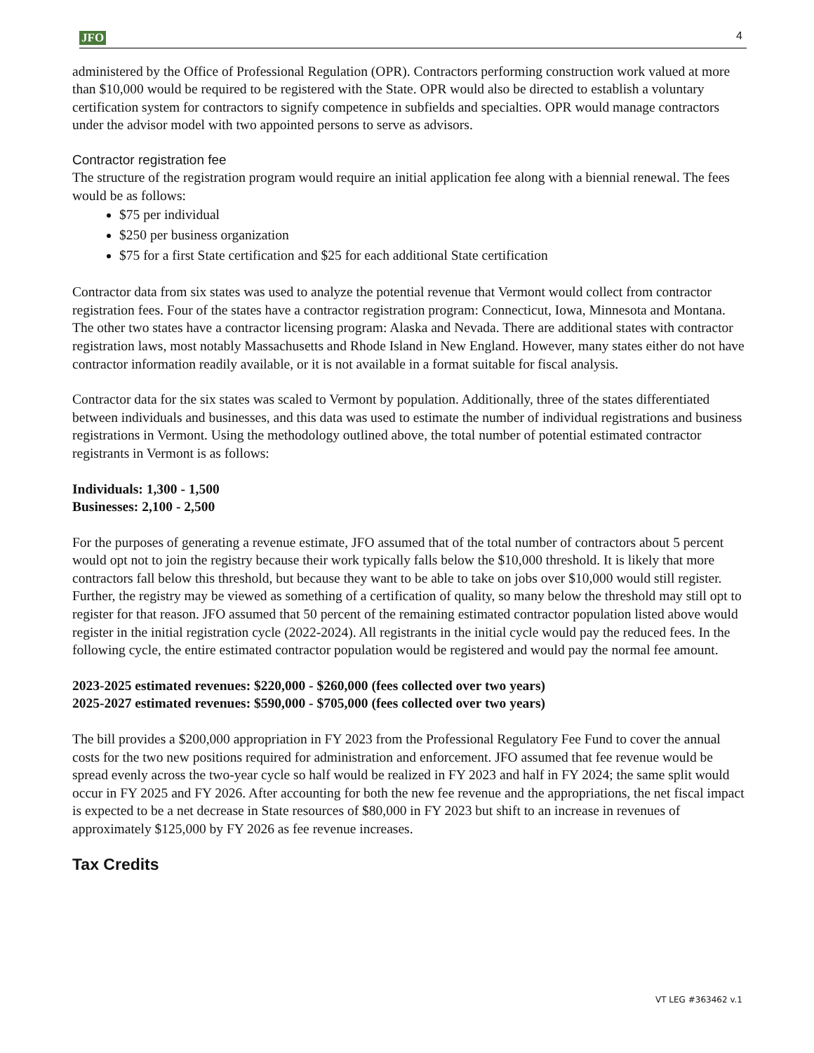JFO 4
administered by the Office of Professional Regulation (OPR). Contractors performing construction work valued at more than $10,000 would be required to be registered with the State. OPR would also be directed to establish a voluntary certification system for contractors to signify competence in subfields and specialties. OPR would manage contractors under the advisor model with two appointed persons to serve as advisors.
Contractor registration fee
The structure of the registration program would require an initial application fee along with a biennial renewal. The fees would be as follows:
$75 per individual
$250 per business organization
$75 for a first State certification and $25 for each additional State certification
Contractor data from six states was used to analyze the potential revenue that Vermont would collect from contractor registration fees. Four of the states have a contractor registration program: Connecticut, Iowa, Minnesota and Montana. The other two states have a contractor licensing program: Alaska and Nevada. There are additional states with contractor registration laws, most notably Massachusetts and Rhode Island in New England. However, many states either do not have contractor information readily available, or it is not available in a format suitable for fiscal analysis.
Contractor data for the six states was scaled to Vermont by population. Additionally, three of the states differentiated between individuals and businesses, and this data was used to estimate the number of individual registrations and business registrations in Vermont. Using the methodology outlined above, the total number of potential estimated contractor registrants in Vermont is as follows:
Individuals: 1,300 - 1,500
Businesses: 2,100 - 2,500
For the purposes of generating a revenue estimate, JFO assumed that of the total number of contractors about 5 percent would opt not to join the registry because their work typically falls below the $10,000 threshold. It is likely that more contractors fall below this threshold, but because they want to be able to take on jobs over $10,000 would still register. Further, the registry may be viewed as something of a certification of quality, so many below the threshold may still opt to register for that reason. JFO assumed that 50 percent of the remaining estimated contractor population listed above would register in the initial registration cycle (2022-2024). All registrants in the initial cycle would pay the reduced fees. In the following cycle, the entire estimated contractor population would be registered and would pay the normal fee amount.
2023-2025 estimated revenues: $220,000 - $260,000 (fees collected over two years)
2025-2027 estimated revenues: $590,000 - $705,000 (fees collected over two years)
The bill provides a $200,000 appropriation in FY 2023 from the Professional Regulatory Fee Fund to cover the annual costs for the two new positions required for administration and enforcement. JFO assumed that fee revenue would be spread evenly across the two-year cycle so half would be realized in FY 2023 and half in FY 2024; the same split would occur in FY 2025 and FY 2026. After accounting for both the new fee revenue and the appropriations, the net fiscal impact is expected to be a net decrease in State resources of $80,000 in FY 2023 but shift to an increase in revenues of approximately $125,000 by FY 2026 as fee revenue increases.
Tax Credits
VT LEG #363462 v.1